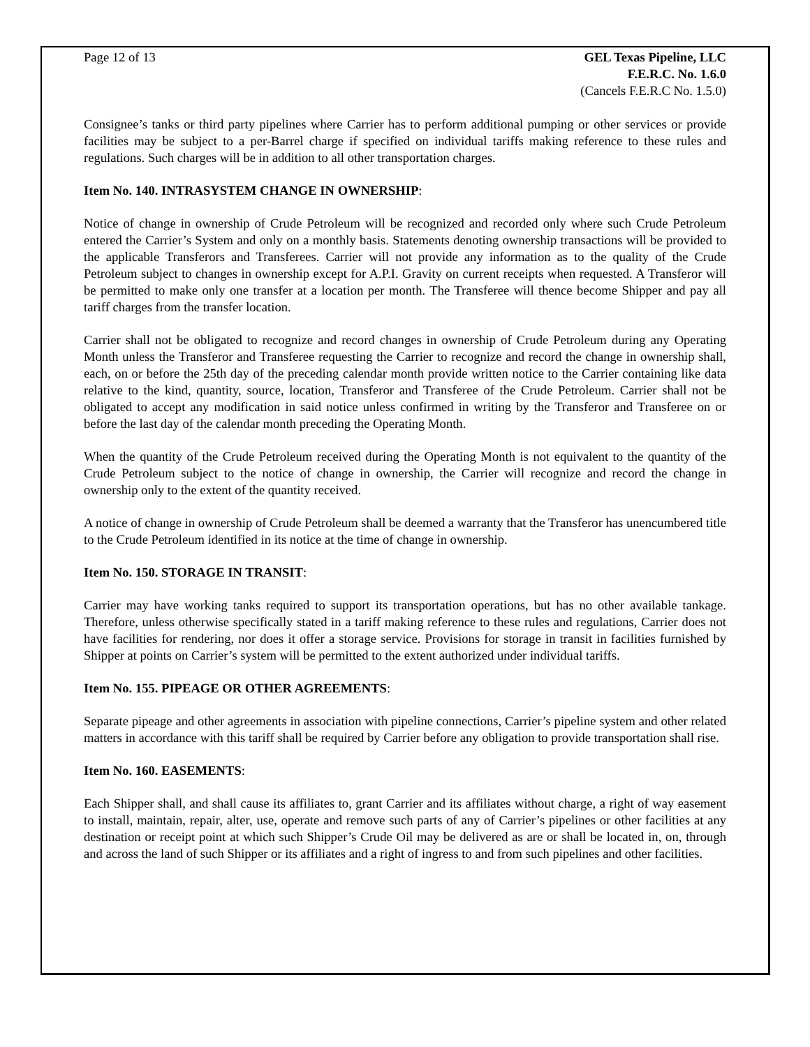Page 12 of 13 GEL Texas Pipeline, LLC
F.E.R.C. No. 1.6.0
(Cancels F.E.R.C No. 1.5.0)
Consignee’s tanks or third party pipelines where Carrier has to perform additional pumping or other services or provide facilities may be subject to a per-Barrel charge if specified on individual tariffs making reference to these rules and regulations. Such charges will be in addition to all other transportation charges.
Item No. 140. INTRASYSTEM CHANGE IN OWNERSHIP:
Notice of change in ownership of Crude Petroleum will be recognized and recorded only where such Crude Petroleum entered the Carrier’s System and only on a monthly basis. Statements denoting ownership transactions will be provided to the applicable Transferors and Transferees. Carrier will not provide any information as to the quality of the Crude Petroleum subject to changes in ownership except for A.P.I. Gravity on current receipts when requested. A Transferor will be permitted to make only one transfer at a location per month. The Transferee will thence become Shipper and pay all tariff charges from the transfer location.
Carrier shall not be obligated to recognize and record changes in ownership of Crude Petroleum during any Operating Month unless the Transferor and Transferee requesting the Carrier to recognize and record the change in ownership shall, each, on or before the 25th day of the preceding calendar month provide written notice to the Carrier containing like data relative to the kind, quantity, source, location, Transferor and Transferee of the Crude Petroleum. Carrier shall not be obligated to accept any modification in said notice unless confirmed in writing by the Transferor and Transferee on or before the last day of the calendar month preceding the Operating Month.
When the quantity of the Crude Petroleum received during the Operating Month is not equivalent to the quantity of the Crude Petroleum subject to the notice of change in ownership, the Carrier will recognize and record the change in ownership only to the extent of the quantity received.
A notice of change in ownership of Crude Petroleum shall be deemed a warranty that the Transferor has unencumbered title to the Crude Petroleum identified in its notice at the time of change in ownership.
Item No. 150. STORAGE IN TRANSIT:
Carrier may have working tanks required to support its transportation operations, but has no other available tankage. Therefore, unless otherwise specifically stated in a tariff making reference to these rules and regulations, Carrier does not have facilities for rendering, nor does it offer a storage service. Provisions for storage in transit in facilities furnished by Shipper at points on Carrier’s system will be permitted to the extent authorized under individual tariffs.
Item No. 155. PIPEAGE OR OTHER AGREEMENTS:
Separate pipeage and other agreements in association with pipeline connections, Carrier’s pipeline system and other related matters in accordance with this tariff shall be required by Carrier before any obligation to provide transportation shall rise.
Item No. 160. EASEMENTS:
Each Shipper shall, and shall cause its affiliates to, grant Carrier and its affiliates without charge, a right of way easement to install, maintain, repair, alter, use, operate and remove such parts of any of Carrier’s pipelines or other facilities at any destination or receipt point at which such Shipper’s Crude Oil may be delivered as are or shall be located in, on, through and across the land of such Shipper or its affiliates and a right of ingress to and from such pipelines and other facilities.